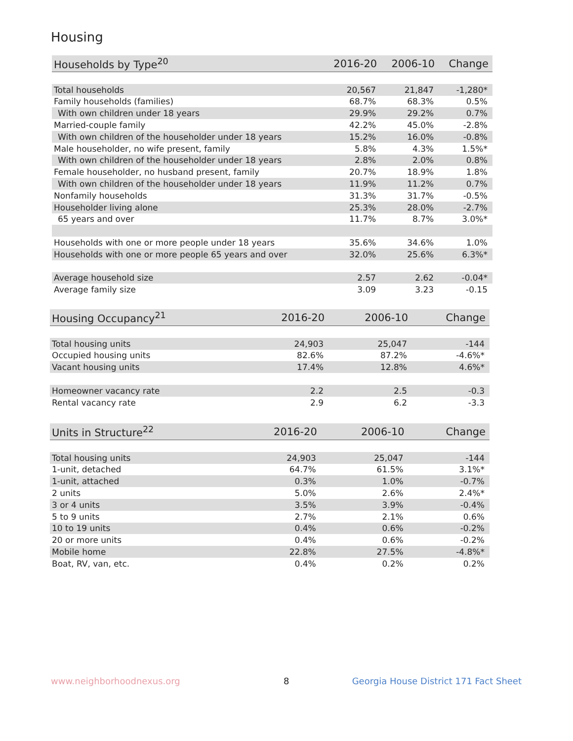Housing
| Households by Type<sup>20</sup> | 2016-20 | 2006-10 | Change |
| --- | --- | --- | --- |
| Total households | 20,567 | 21,847 | -1,280* |
| Family households (families) | 68.7% | 68.3% | 0.5% |
| With own children under 18 years | 29.9% | 29.2% | 0.7% |
| Married-couple family | 42.2% | 45.0% | -2.8% |
| With own children of the householder under 18 years | 15.2% | 16.0% | -0.8% |
| Male householder, no wife present, family | 5.8% | 4.3% | 1.5%* |
| With own children of the householder under 18 years | 2.8% | 2.0% | 0.8% |
| Female householder, no husband present, family | 20.7% | 18.9% | 1.8% |
| With own children of the householder under 18 years | 11.9% | 11.2% | 0.7% |
| Nonfamily households | 31.3% | 31.7% | -0.5% |
| Householder living alone | 25.3% | 28.0% | -2.7% |
| 65 years and over | 11.7% | 8.7% | 3.0%* |
| Households with one or more people under 18 years | 35.6% | 34.6% | 1.0% |
| Households with one or more people 65 years and over | 32.0% | 25.6% | 6.3%* |
| Average household size | 2.57 | 2.62 | -0.04* |
| Average family size | 3.09 | 3.23 | -0.15 |
| Housing Occupancy<sup>21</sup> | 2016-20 | 2006-10 | Change |
| --- | --- | --- | --- |
| Total housing units | 24,903 | 25,047 | -144 |
| Occupied housing units | 82.6% | 87.2% | -4.6%* |
| Vacant housing units | 17.4% | 12.8% | 4.6%* |
| Homeowner vacancy rate | 2.2 | 2.5 | -0.3 |
| Rental vacancy rate | 2.9 | 6.2 | -3.3 |
| Units in Structure<sup>22</sup> | 2016-20 | 2006-10 | Change |
| --- | --- | --- | --- |
| Total housing units | 24,903 | 25,047 | -144 |
| 1-unit, detached | 64.7% | 61.5% | 3.1%* |
| 1-unit, attached | 0.3% | 1.0% | -0.7% |
| 2 units | 5.0% | 2.6% | 2.4%* |
| 3 or 4 units | 3.5% | 3.9% | -0.4% |
| 5 to 9 units | 2.7% | 2.1% | 0.6% |
| 10 to 19 units | 0.4% | 0.6% | -0.2% |
| 20 or more units | 0.4% | 0.6% | -0.2% |
| Mobile home | 22.8% | 27.5% | -4.8%* |
| Boat, RV, van, etc. | 0.4% | 0.2% | 0.2% |
www.neighborhoodnexus.org 8
Georgia House District 171 Fact Sheet